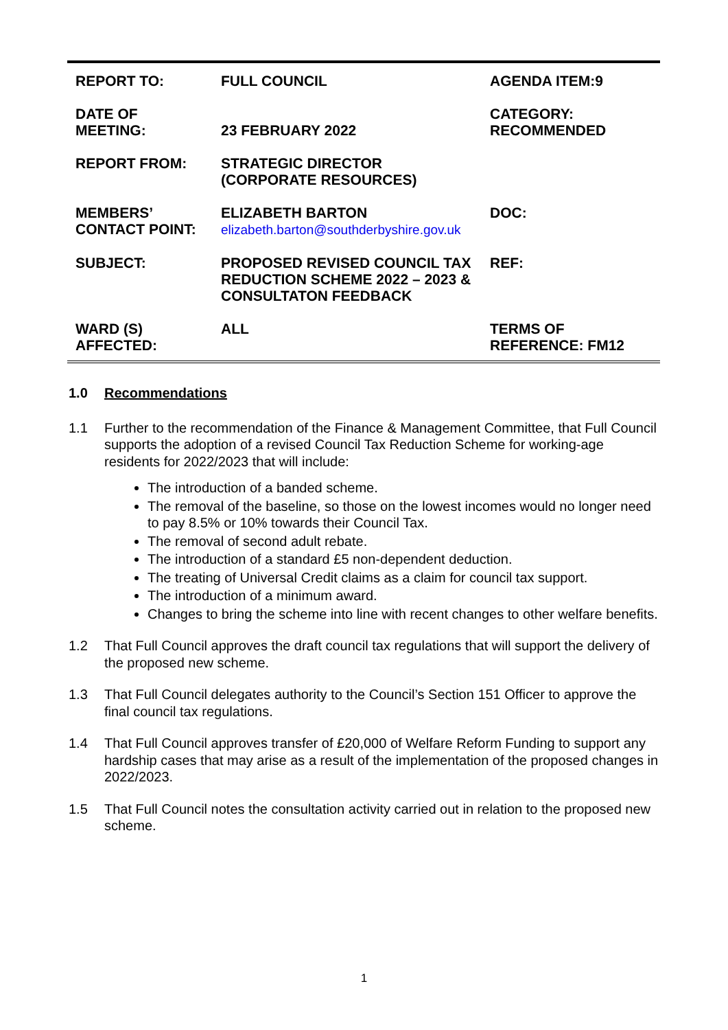| REPORT TO: | FULL COUNCIL | AGENDA ITEM:9 |
| DATE OF MEETING: | 23 FEBRUARY 2022 | CATEGORY: RECOMMENDED |
| REPORT FROM: | STRATEGIC DIRECTOR (CORPORATE RESOURCES) | |
| MEMBERS’ CONTACT POINT: | ELIZABETH BARTON elizabeth.barton@southderbyshire.gov.uk | DOC: |
| SUBJECT: | PROPOSED REVISED COUNCIL TAX REDUCTION SCHEME 2022 – 2023 & CONSULTATON FEEDBACK | REF: |
| WARD (S) AFFECTED: | ALL | TERMS OF REFERENCE: FM12 |
1.0 Recommendations
1.1 Further to the recommendation of the Finance & Management Committee, that Full Council supports the adoption of a revised Council Tax Reduction Scheme for working-age residents for 2022/2023 that will include:
The introduction of a banded scheme.
The removal of the baseline, so those on the lowest incomes would no longer need to pay 8.5% or 10% towards their Council Tax.
The removal of second adult rebate.
The introduction of a standard £5 non-dependent deduction.
The treating of Universal Credit claims as a claim for council tax support.
The introduction of a minimum award.
Changes to bring the scheme into line with recent changes to other welfare benefits.
1.2 That Full Council approves the draft council tax regulations that will support the delivery of the proposed new scheme.
1.3 That Full Council delegates authority to the Council’s Section 151 Officer to approve the final council tax regulations.
1.4 That Full Council approves transfer of £20,000 of Welfare Reform Funding to support any hardship cases that may arise as a result of the implementation of the proposed changes in 2022/2023.
1.5 That Full Council notes the consultation activity carried out in relation to the proposed new scheme.
1